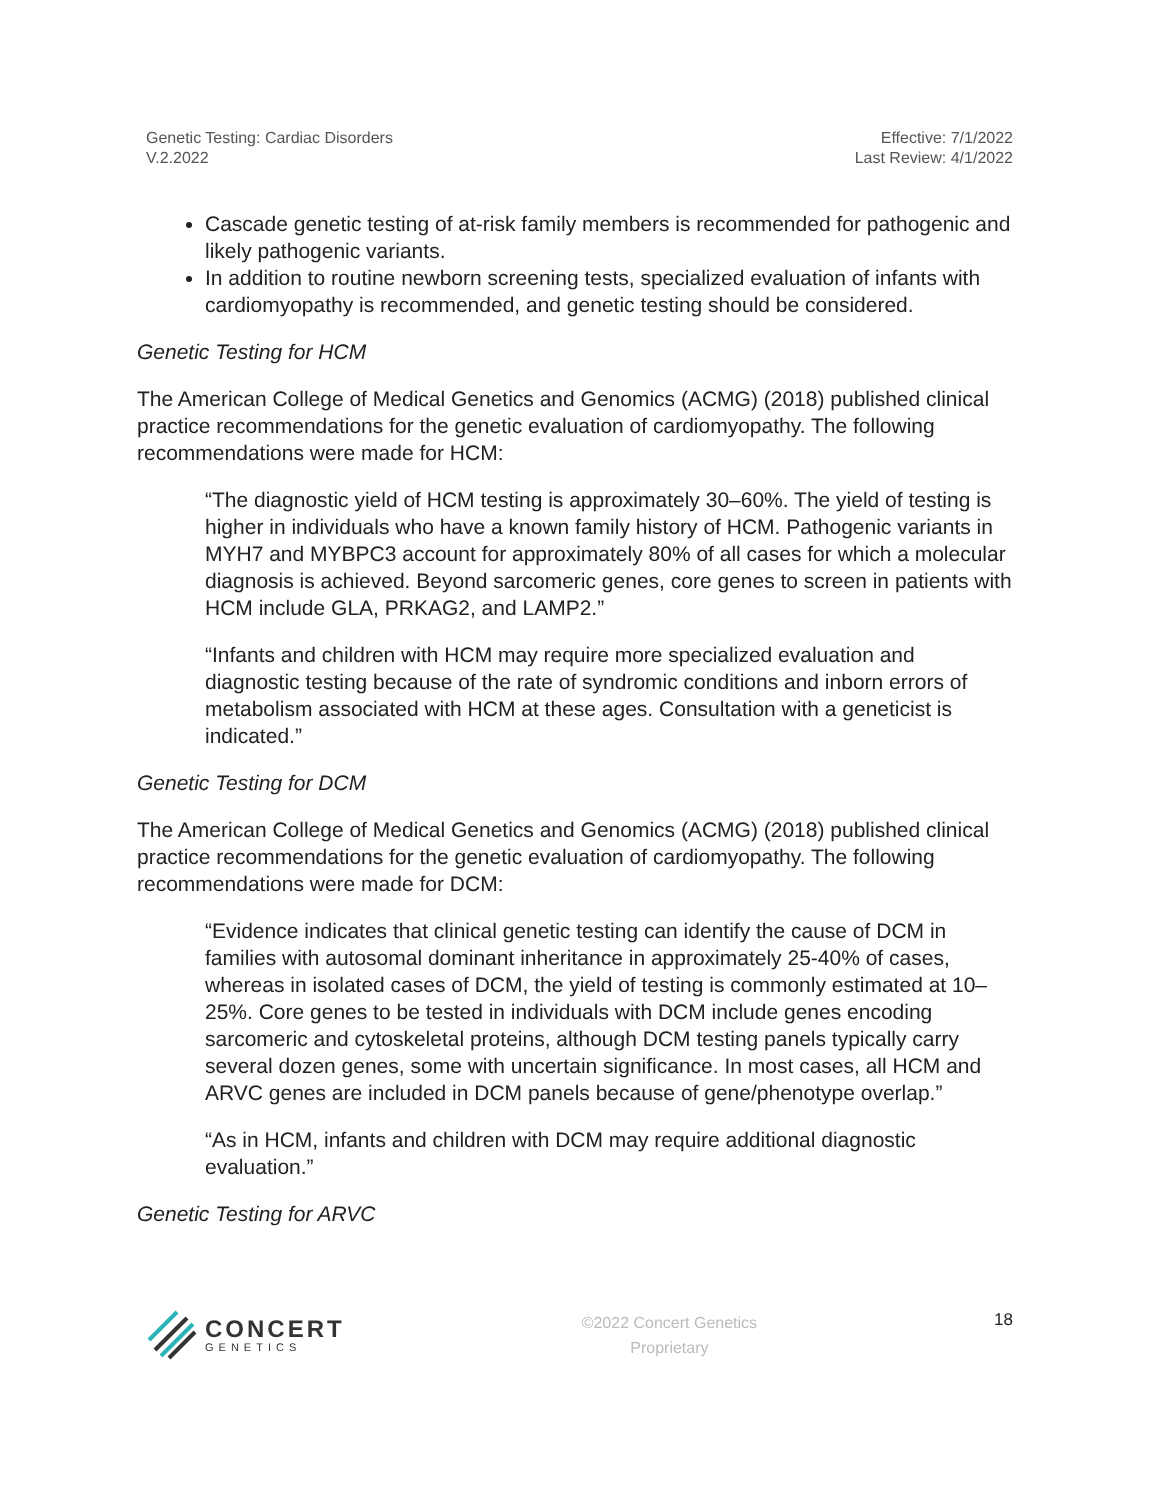Genetic Testing: Cardiac Disorders
V.2.2022
Effective: 7/1/2022
Last Review: 4/1/2022
Cascade genetic testing of at-risk family members is recommended for pathogenic and likely pathogenic variants.
In addition to routine newborn screening tests, specialized evaluation of infants with cardiomyopathy is recommended, and genetic testing should be considered.
Genetic Testing for HCM
The American College of Medical Genetics and Genomics (ACMG) (2018) published clinical practice recommendations for the genetic evaluation of cardiomyopathy. The following recommendations were made for HCM:
“The diagnostic yield of HCM testing is approximately 30–60%. The yield of testing is higher in individuals who have a known family history of HCM. Pathogenic variants in MYH7 and MYBPC3 account for approximately 80% of all cases for which a molecular diagnosis is achieved. Beyond sarcomeric genes, core genes to screen in patients with HCM include GLA, PRKAG2, and LAMP2.”
“Infants and children with HCM may require more specialized evaluation and diagnostic testing because of the rate of syndromic conditions and inborn errors of metabolism associated with HCM at these ages. Consultation with a geneticist is indicated.”
Genetic Testing for DCM
The American College of Medical Genetics and Genomics (ACMG) (2018) published clinical practice recommendations for the genetic evaluation of cardiomyopathy. The following recommendations were made for DCM:
“Evidence indicates that clinical genetic testing can identify the cause of DCM in families with autosomal dominant inheritance in approximately 25-40% of cases, whereas in isolated cases of DCM, the yield of testing is commonly estimated at 10–25%. Core genes to be tested in individuals with DCM include genes encoding sarcomeric and cytoskeletal proteins, although DCM testing panels typically carry several dozen genes, some with uncertain significance. In most cases, all HCM and ARVC genes are included in DCM panels because of gene/phenotype overlap.”
“As in HCM, infants and children with DCM may require additional diagnostic evaluation.”
Genetic Testing for ARVC
CONCERT
GENETICS
©2022 Concert Genetics
Proprietary
18